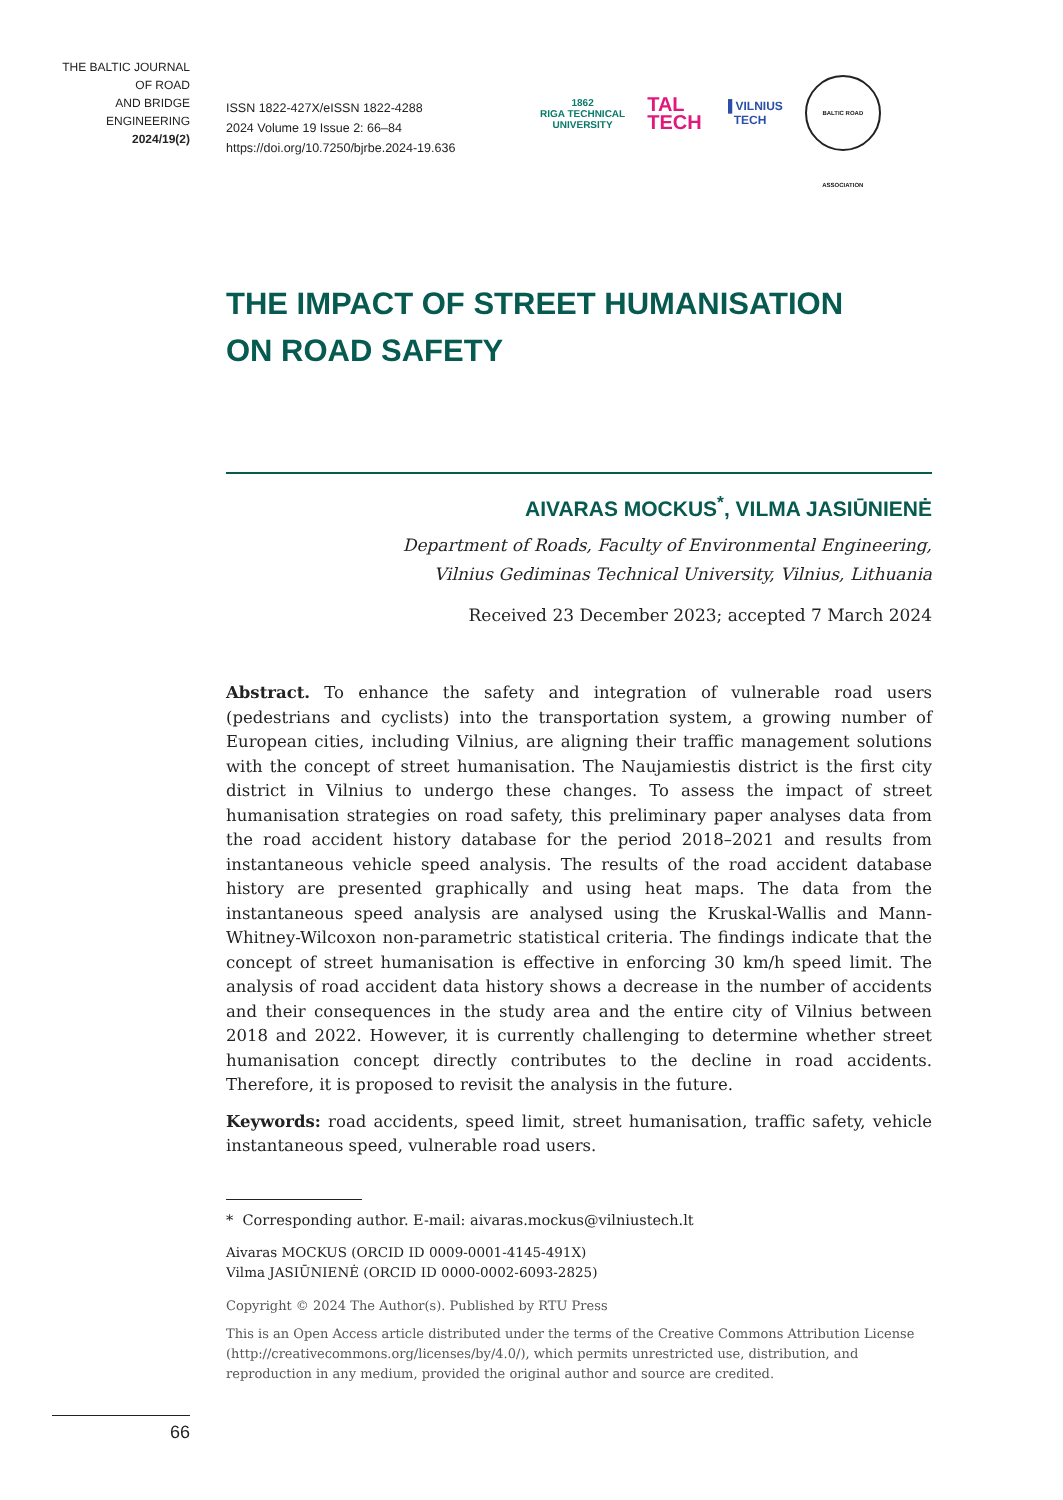THE BALTIC JOURNAL
OF ROAD
AND BRIDGE
ENGINEERING
2024/19(2)
ISSN 1822-427X/eISSN 1822-4288
2024 Volume 19 Issue 2: 66–84
https://doi.org/10.7250/bjrbe.2024-19.636
1862
RIGA TECHNICAL
UNIVERSITY
TAL
TECH
▐ VILNIUS
TECH
BALTIC ROAD ASSOCIATION
THE IMPACT OF STREET HUMANISATION
ON ROAD SAFETY
AIVARAS MOCKUS<sup>*</sup>, VILMA JASIŪNIENĖ
Department of Roads, Faculty of Environmental Engineering,
Vilnius Gediminas Technical University, Vilnius, Lithuania
Received 23 December 2023; accepted 7 March 2024
Abstract. To enhance the safety and integration of vulnerable road users (pedestrians and cyclists) into the transportation system, a growing number of European cities, including Vilnius, are aligning their traffic management solutions with the concept of street humanisation. The Naujamiestis district is the first city district in Vilnius to undergo these changes. To assess the impact of street humanisation strategies on road safety, this preliminary paper analyses data from the road accident history database for the period 2018–2021 and results from instantaneous vehicle speed analysis. The results of the road accident database history are presented graphically and using heat maps. The data from the instantaneous speed analysis are analysed using the Kruskal-Wallis and Mann-Whitney-Wilcoxon non-parametric statistical criteria. The findings indicate that the concept of street humanisation is effective in enforcing 30 km/h speed limit. The analysis of road accident data history shows a decrease in the number of accidents and their consequences in the study area and the entire city of Vilnius between 2018 and 2022. However, it is currently challenging to determine whether street humanisation concept directly contributes to the decline in road accidents. Therefore, it is proposed to revisit the analysis in the future.
Keywords: road accidents, speed limit, street humanisation, traffic safety, vehicle instantaneous speed, vulnerable road users.
* Corresponding author. E-mail: aivaras.mockus@vilniustech.lt
Aivaras MOCKUS (ORCID ID 0009-0001-4145-491X)
Vilma JASIŪNIENĖ (ORCID ID 0000-0002-6093-2825)
Copyright © 2024 The Author(s). Published by RTU Press
This is an Open Access article distributed under the terms of the Creative Commons Attribution License (http://creativecommons.org/licenses/by/4.0/), which permits unrestricted use, distribution, and reproduction in any medium, provided the original author and source are credited.
66